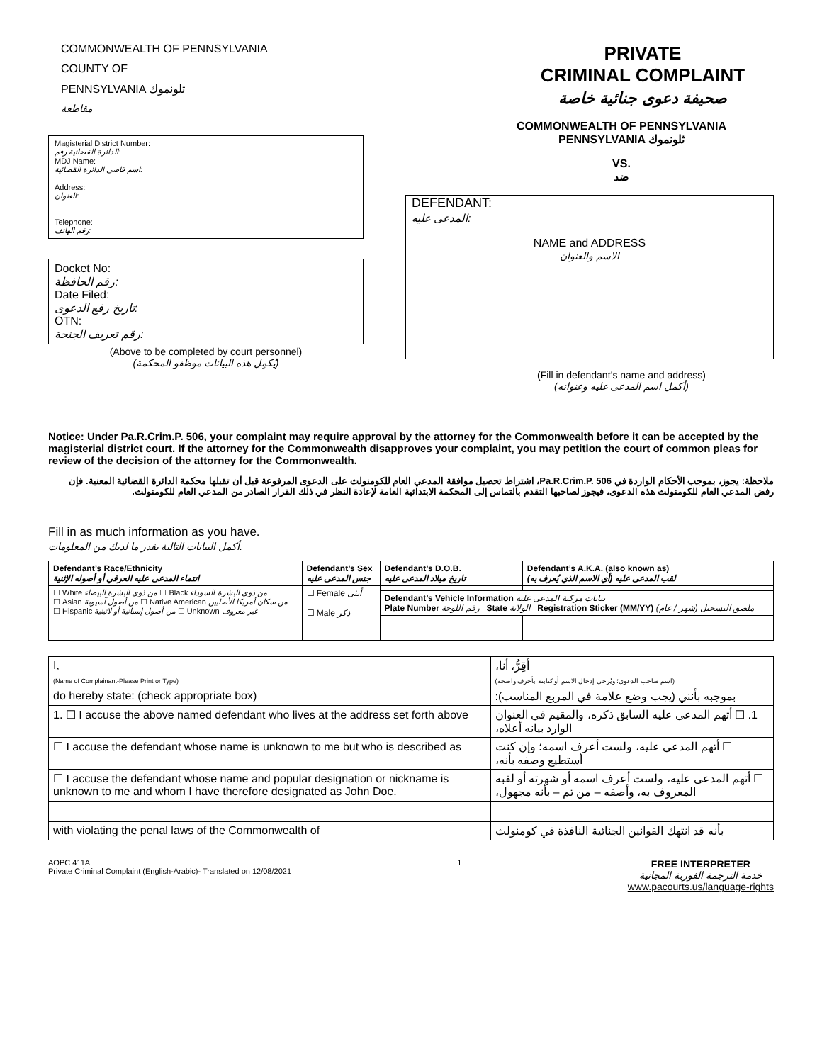COMMONWEALTH OF PENNSYLVANIA
COUNTY OF
PENNSYLVANIA ثلونموك
مقاطعة
Magisterial District Number:
الدائرة القضائية رقم:
MDJ Name:
اسم قاضي الدائرة القضائية:
Address:
العنوان:
Telephone:
رقم الهاتف:
Docket No:
رقم الحافظة:
Date Filed:
تاريخ رفع الدعوى:
OTN:
رقم تعريف الجنحة:
(Above to be completed by court personnel)
(يُكمِل هذه البيانات موظفو المحكمة)
PRIVATE
CRIMINAL COMPLAINT
صحيفة دعوى جنائية خاصة
COMMONWEALTH OF PENNSYLVANIA
PENNSYLVANIA ثلونموك
VS.
ضد
DEFENDANT:
المدعى عليه:
NAME and ADDRESS
الاسم والعنوان
(Fill in defendant’s name and address)
(أكمل اسم المدعى عليه وعنوانه)
Notice: Under Pa.R.Crim.P. 506, your complaint may require approval by the attorney for the Commonwealth before it can be accepted by the magisterial district court. If the attorney for the Commonwealth disapproves your complaint, you may petition the court of common pleas for review of the decision of the attorney for the Commonwealth.
ملاحظة: يجوز، بموجب الأحكام الواردة في Pa.R.Crim.P. 506، اشتراط تحصيل موافقة المدعي العام للكومنولث على الدعوى المرفوعة قبل أن تقبلها محكمة الدائرة القضائية المعنية. فإن رفض المدعي العام للكومنولث هذه الدعوى، فيجوز لصاحبها التقدم بالتماس إلى المحكمة الابتدائية العامة لإعادة النظر في ذلك القرار الصادر من المدعي العام للكومنولث.
Fill in as much information as you have.
أكمل البيانات التالية بقدر ما لديك من المعلومات.
| Defendant’s Race/Ethnicity انتماء المدعى عليه العرقي أو أصوله الإثنية | Defendant’s Sex جنس المدعى عليه | Defendant’s D.O.B. تاريخ ميلاد المدعى عليه | Defendant’s A.K.A. (also known as) لقب المدعى عليه (أي الاسم الذي يُعرف به) | |
| --- | --- | --- | --- | --- |
| ☐ White من ذوي البشرة البيضاء ☐ Black من ذوي البشرة السوداء ☐ Asian من أصول آسيوية ☐ Native American من سكان أمريكا الأصليين ☐ Hispanic من أصول إسبانية أو لاتينية ☐ Unknown غير معروف | ☐ Female أنثى ☐ Male ذكر | | | |
| | | Defendant’s Vehicle Information بيانات مركبة المدعى عليه Plate Number رقم اللوحة State الولاية Registration Sticker (MM/YY) ملصق التسجيل (شهر / عام) | | |
| I, | أقِرُّ، أنا، |
| (Name of Complainant-Please Print or Type) | (اسم صاحب الدعوى؛ ويُرجى إدخال الاسم أو كتابته بأحرف واضحة) |
| do hereby state: (check appropriate box) | بموجبه بأنني (يجب وضع علامة في المربع المناسب): |
| 1. ☐ I accuse the above named defendant who lives at the address set forth above | 1. ☐ أتهم المدعى عليه السابق ذكره، والمقيم في العنوان الوارد بيانه أعلاه، |
| ☐ I accuse the defendant whose name is unknown to me but who is described as | ☐ أتهم المدعى عليه، ولست أعرف اسمه؛ وإن كنت أستطيع وصفه بأنه، |
| ☐ I accuse the defendant whose name and popular designation or nickname is unknown to me and whom I have therefore designated as John Doe. | ☐ أتهم المدعى عليه، ولست أعرف اسمه أو شهرته أو لقبه المعروف به، وأصفه – من ثم – بأنه مجهول، |
| with violating the penal laws of the Commonwealth of | بأنه قد انتهك القوانين الجنائية النافذة في كومنولث |
AOPC 411A
Private Criminal Complaint (English-Arabic)- Translated on 12/08/2021
1
FREE INTERPRETER
خدمة الترجمة الفورية المجانية
www.pacourts.us/language-rights